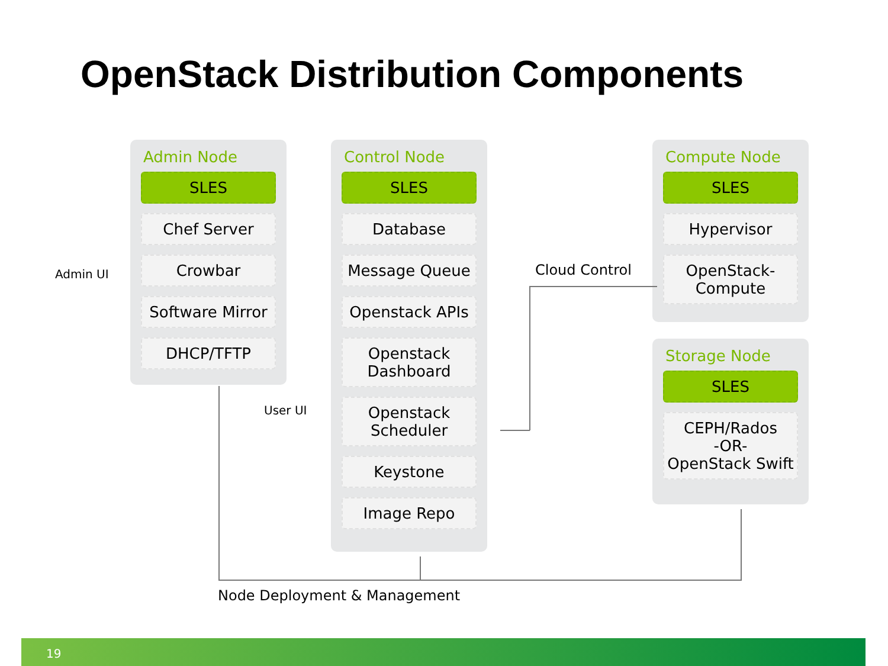OpenStack Distribution Components
Admin Node
SLES
Chef Server
Crowbar
Software Mirror
DHCP/TFTP
Control Node
SLES
Database
Message Queue
Openstack APIs
Openstack
Dashboard
Openstack
Scheduler
Keystone
Image Repo
Compute Node
SLES
Hypervisor
OpenStack-
Compute
Storage Node
SLES
CEPH/Rados
-OR-
OpenStack Swift
Admin UI
User UI
Cloud Control
Node Deployment & Management
19